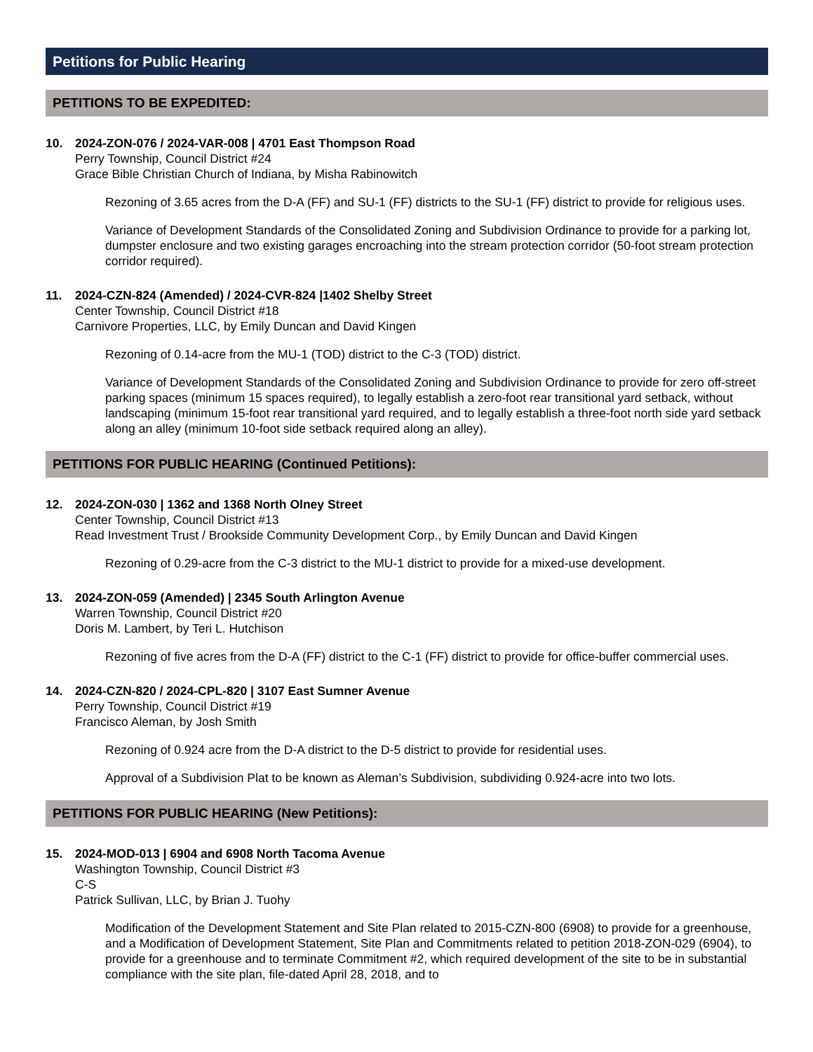Petitions for Public Hearing
PETITIONS TO BE EXPEDITED:
10. 2024-ZON-076 / 2024-VAR-008 | 4701 East Thompson Road
Perry Township, Council District #24
Grace Bible Christian Church of Indiana, by Misha Rabinowitch
Rezoning of 3.65 acres from the D-A (FF) and SU-1 (FF) districts to the SU-1 (FF) district to provide for religious uses.
Variance of Development Standards of the Consolidated Zoning and Subdivision Ordinance to provide for a parking lot, dumpster enclosure and two existing garages encroaching into the stream protection corridor (50-foot stream protection corridor required).
11. 2024-CZN-824 (Amended) / 2024-CVR-824 |1402 Shelby Street
Center Township, Council District #18
Carnivore Properties, LLC, by Emily Duncan and David Kingen
Rezoning of 0.14-acre from the MU-1 (TOD) district to the C-3 (TOD) district.
Variance of Development Standards of the Consolidated Zoning and Subdivision Ordinance to provide for zero off-street parking spaces (minimum 15 spaces required), to legally establish a zero-foot rear transitional yard setback, without landscaping (minimum 15-foot rear transitional yard required, and to legally establish a three-foot north side yard setback along an alley (minimum 10-foot side setback required along an alley).
PETITIONS FOR PUBLIC HEARING (Continued Petitions):
12. 2024-ZON-030 | 1362 and 1368 North Olney Street
Center Township, Council District #13
Read Investment Trust / Brookside Community Development Corp., by Emily Duncan and David Kingen
Rezoning of 0.29-acre from the C-3 district to the MU-1 district to provide for a mixed-use development.
13. 2024-ZON-059 (Amended) | 2345 South Arlington Avenue
Warren Township, Council District #20
Doris M. Lambert, by Teri L. Hutchison
Rezoning of five acres from the D-A (FF) district to the C-1 (FF) district to provide for office-buffer commercial uses.
14. 2024-CZN-820 / 2024-CPL-820 | 3107 East Sumner Avenue
Perry Township, Council District #19
Francisco Aleman, by Josh Smith
Rezoning of 0.924 acre from the D-A district to the D-5 district to provide for residential uses.
Approval of a Subdivision Plat to be known as Aleman’s Subdivision, subdividing 0.924-acre into two lots.
PETITIONS FOR PUBLIC HEARING (New Petitions):
15. 2024-MOD-013 | 6904 and 6908 North Tacoma Avenue
Washington Township, Council District #3
C-S
Patrick Sullivan, LLC, by Brian J. Tuohy
Modification of the Development Statement and Site Plan related to 2015-CZN-800 (6908) to provide for a greenhouse, and a Modification of Development Statement, Site Plan and Commitments related to petition 2018-ZON-029 (6904), to provide for a greenhouse and to terminate Commitment #2, which required development of the site to be in substantial compliance with the site plan, file-dated April 28, 2018, and to